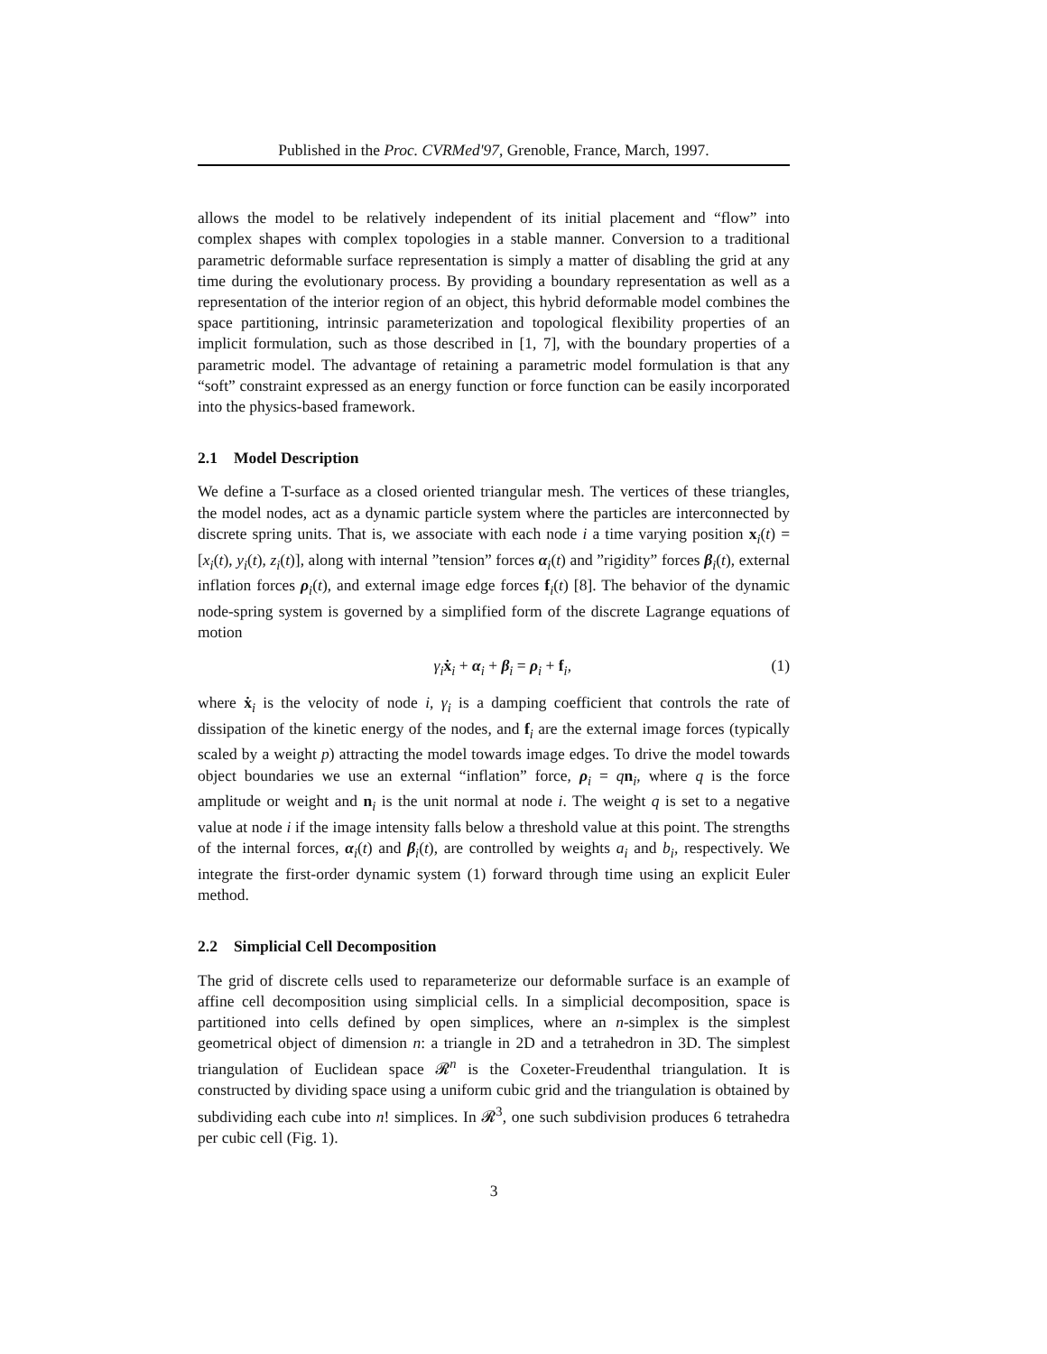Published in the Proc. CVRMed'97, Grenoble, France, March, 1997.
allows the model to be relatively independent of its initial placement and “flow” into complex shapes with complex topologies in a stable manner. Conversion to a traditional parametric deformable surface representation is simply a matter of disabling the grid at any time during the evolutionary process. By providing a boundary representation as well as a representation of the interior region of an object, this hybrid deformable model combines the space partitioning, intrinsic parameterization and topological flexibility properties of an implicit formulation, such as those described in [1, 7], with the boundary properties of a parametric model. The advantage of retaining a parametric model formulation is that any “soft” constraint expressed as an energy function or force function can be easily incorporated into the physics-based framework.
2.1 Model Description
We define a T-surface as a closed oriented triangular mesh. The vertices of these triangles, the model nodes, act as a dynamic particle system where the particles are interconnected by discrete spring units. That is, we associate with each node i a time varying position x<sub>i</sub>(t) = [x<sub>i</sub>(t), y<sub>i</sub>(t), z<sub>i</sub>(t)], along with internal ”tension” forces α<sub>i</sub>(t) and ”rigidity” forces β<sub>i</sub>(t), external inflation forces ρ<sub>i</sub>(t), and external image edge forces f<sub>i</sub>(t) [8]. The behavior of the dynamic node-spring system is governed by a simplified form of the discrete Lagrange equations of motion
γ<sub>i</sub> ẋ<sub>i</sub> + α<sub>i</sub> + β<sub>i</sub> = ρ<sub>i</sub> + f<sub>i</sub>, (1)
where ẋ<sub>i</sub> is the velocity of node i, γ<sub>i</sub> is a damping coefficient that controls the rate of dissipation of the kinetic energy of the nodes, and f<sub>i</sub> are the external image forces (typically scaled by a weight p) attracting the model towards image edges. To drive the model towards object boundaries we use an external “inflation” force, ρ<sub>i</sub> = qn<sub>i</sub>, where q is the force amplitude or weight and n<sub>i</sub> is the unit normal at node i. The weight q is set to a negative value at node i if the image intensity falls below a threshold value at this point. The strengths of the internal forces, α<sub>i</sub>(t) and β<sub>i</sub>(t), are controlled by weights a<sub>i</sub> and b<sub>i</sub>, respectively. We integrate the first-order dynamic system (1) forward through time using an explicit Euler method.
2.2 Simplicial Cell Decomposition
The grid of discrete cells used to reparameterize our deformable surface is an example of affine cell decomposition using simplicial cells. In a simplicial decomposition, space is partitioned into cells defined by open simplices, where an n-simplex is the simplest geometrical object of dimension n: a triangle in 2D and a tetrahedron in 3D. The simplest triangulation of Euclidean space 𝓡<sup>n</sup> is the Coxeter-Freudenthal triangulation. It is constructed by dividing space using a uniform cubic grid and the triangulation is obtained by subdividing each cube into n! simplices. In 𝓡<sup>3</sup>, one such subdivision produces 6 tetrahedra per cubic cell (Fig. 1).
3